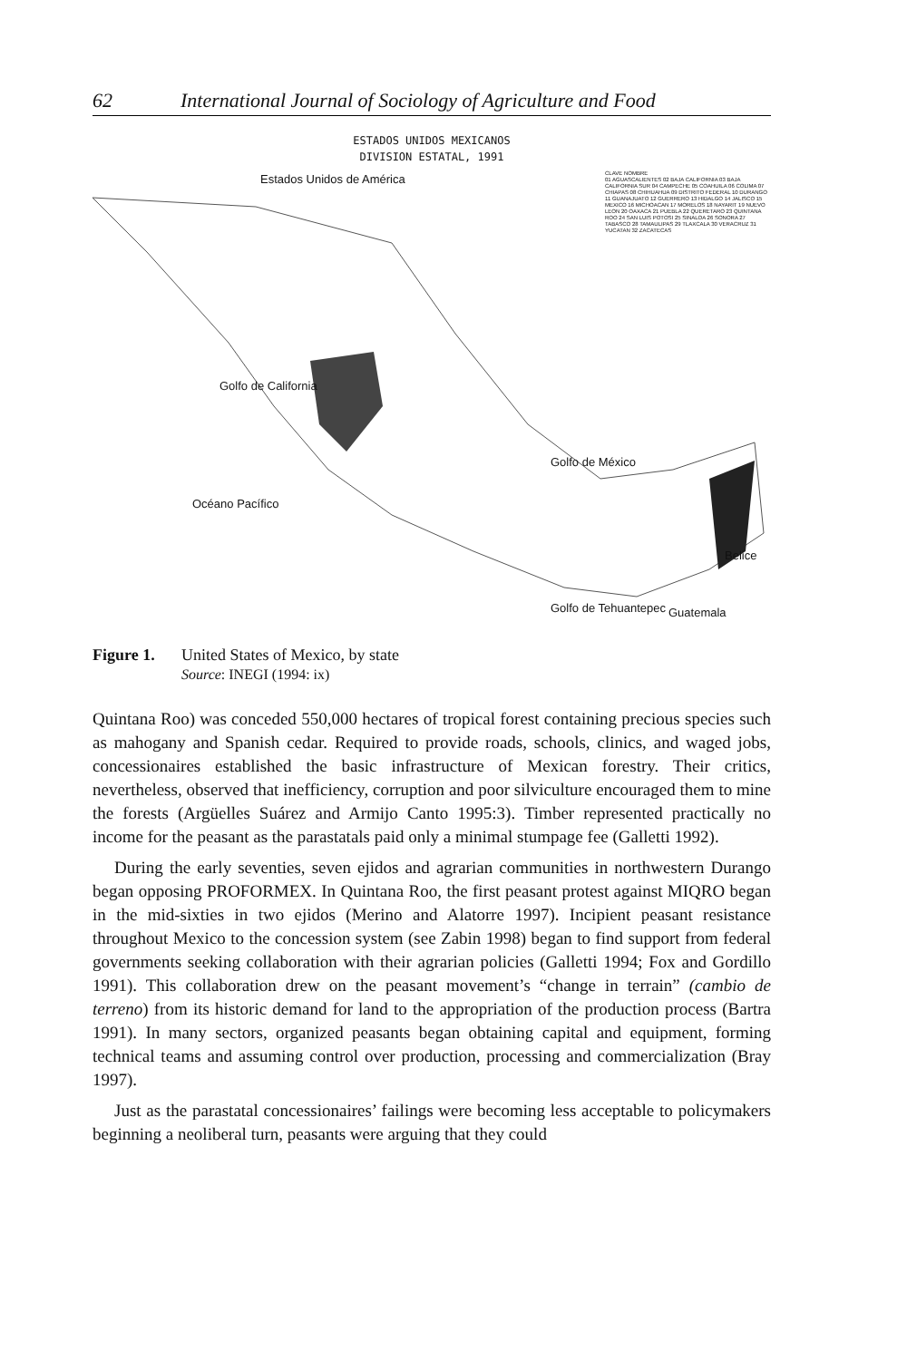62 International Journal of Sociology of Agriculture and Food
ESTADOS UNIDOS MEXICANOS
DIVISION ESTATAL, 1991
Estados Unidos de América
Golfo de México
Océano Pacífico
Golfo de California
Belice
Guatemala
Golfo de Tehuantepec
CLAVE NOMBRE
01 AGUASCALIENTES 02 BAJA CALIFORNIA 03 BAJA CALIFORNIA SUR 04 CAMPECHE 05 COAHUILA 06 COLIMA 07 CHIAPAS 08 CHIHUAHUA 09 DISTRITO FEDERAL 10 DURANGO 11 GUANAJUATO 12 GUERRERO 13 HIDALGO 14 JALISCO 15 MEXICO 16 MICHOACAN 17 MORELOS 18 NAYARIT 19 NUEVO LEON 20 OAXACA 21 PUEBLA 22 QUERETARO 23 QUINTANA ROO 24 SAN LUIS POTOSI 25 SINALOA 26 SONORA 27 TABASCO 28 TAMAULIPAS 29 TLAXCALA 30 VERACRUZ 31 YUCATAN 32 ZACATECAS
Figure 1. United States of Mexico, by state
Source: INEGI (1994: ix)
Quintana Roo) was conceded 550,000 hectares of tropical forest containing precious species such as mahogany and Spanish cedar. Required to provide roads, schools, clinics, and waged jobs, concessionaires established the basic infrastructure of Mexican forestry. Their critics, nevertheless, observed that inefficiency, corruption and poor silviculture encouraged them to mine the forests (Argüelles Suárez and Armijo Canto 1995:3). Timber represented practically no income for the peasant as the parastatals paid only a minimal stumpage fee (Galletti 1992).
During the early seventies, seven ejidos and agrarian communities in northwestern Durango began opposing PROFORMEX. In Quintana Roo, the first peasant protest against MIQRO began in the mid-sixties in two ejidos (Merino and Alatorre 1997). Incipient peasant resistance throughout Mexico to the concession system (see Zabin 1998) began to find support from federal governments seeking collaboration with their agrarian policies (Galletti 1994; Fox and Gordillo 1991). This collaboration drew on the peasant movement’s “change in terrain” (cambio de terreno) from its historic demand for land to the appropriation of the production process (Bartra 1991). In many sectors, organized peasants began obtaining capital and equipment, forming technical teams and assuming control over production, processing and commercialization (Bray 1997).
Just as the parastatal concessionaires’ failings were becoming less acceptable to policymakers beginning a neoliberal turn, peasants were arguing that they could